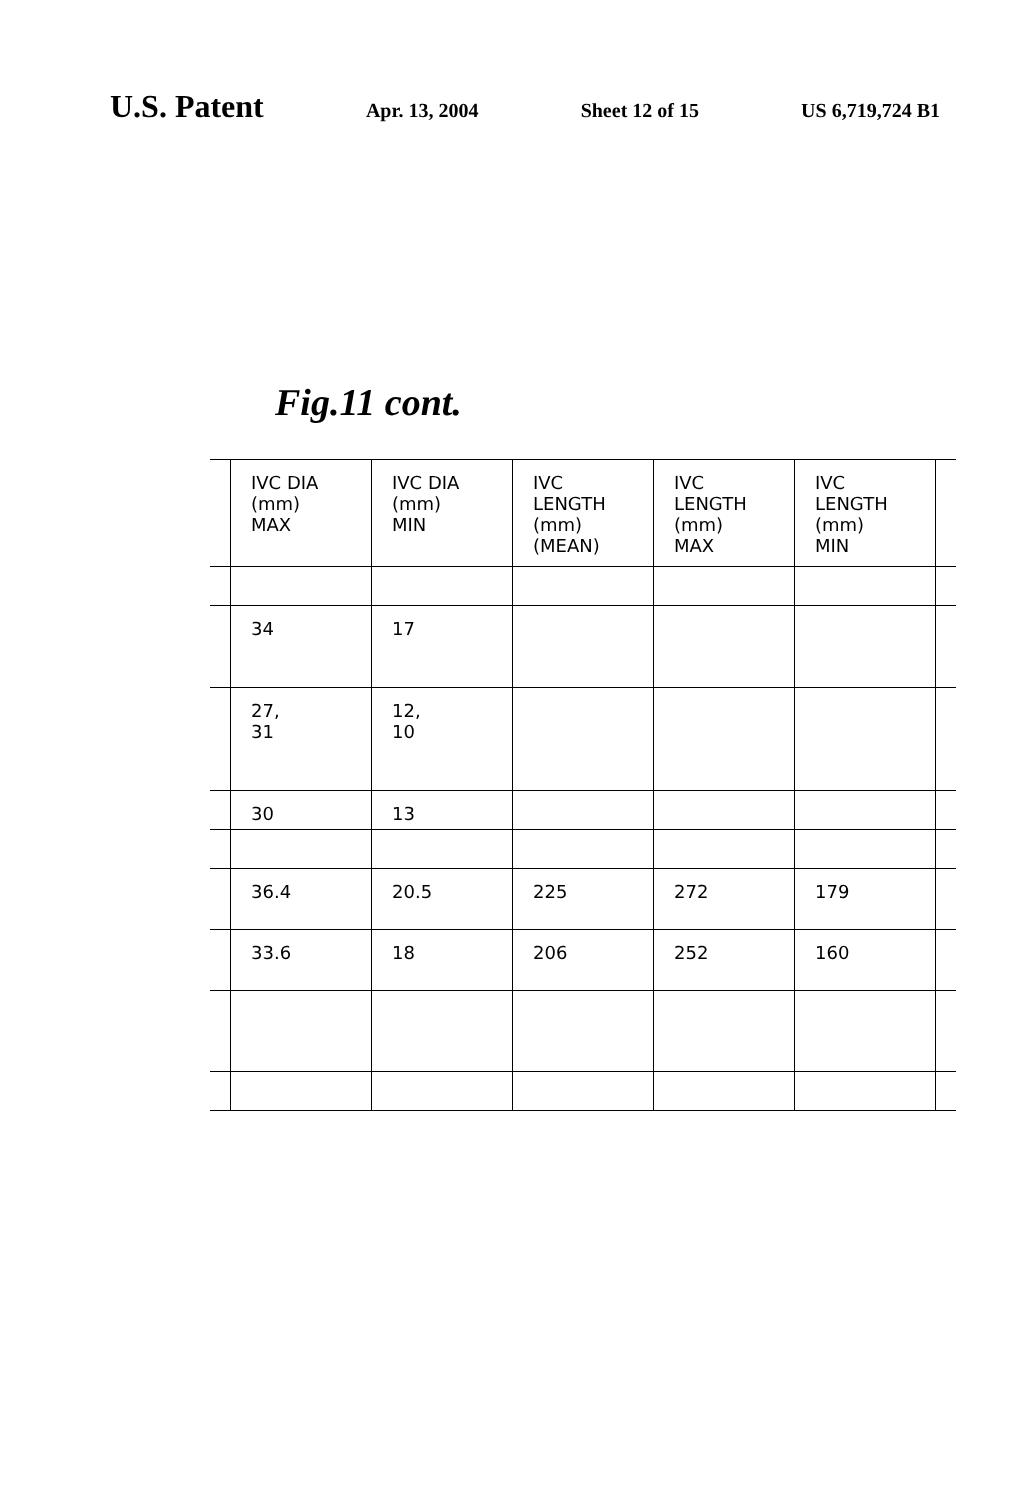U.S. Patent Apr. 13, 2004 Sheet 12 of 15 US 6,719,724 B1
Fig.11 cont.
| | IVC DIA (mm) MAX | IVC DIA (mm) MIN | IVC LENGTH (mm) (MEAN) | IVC LENGTH (mm) MAX | IVC LENGTH (mm) MIN | |
| --- | --- | --- | --- | --- | --- | --- |
| | 34 | 17 | | | | |
| | 27, 31 | 12, 10 | | | | |
| | 30 | 13 | | | | |
| | 36.4 | 20.5 | 225 | 272 | 179 | |
| | 33.6 | 18 | 206 | 252 | 160 | |